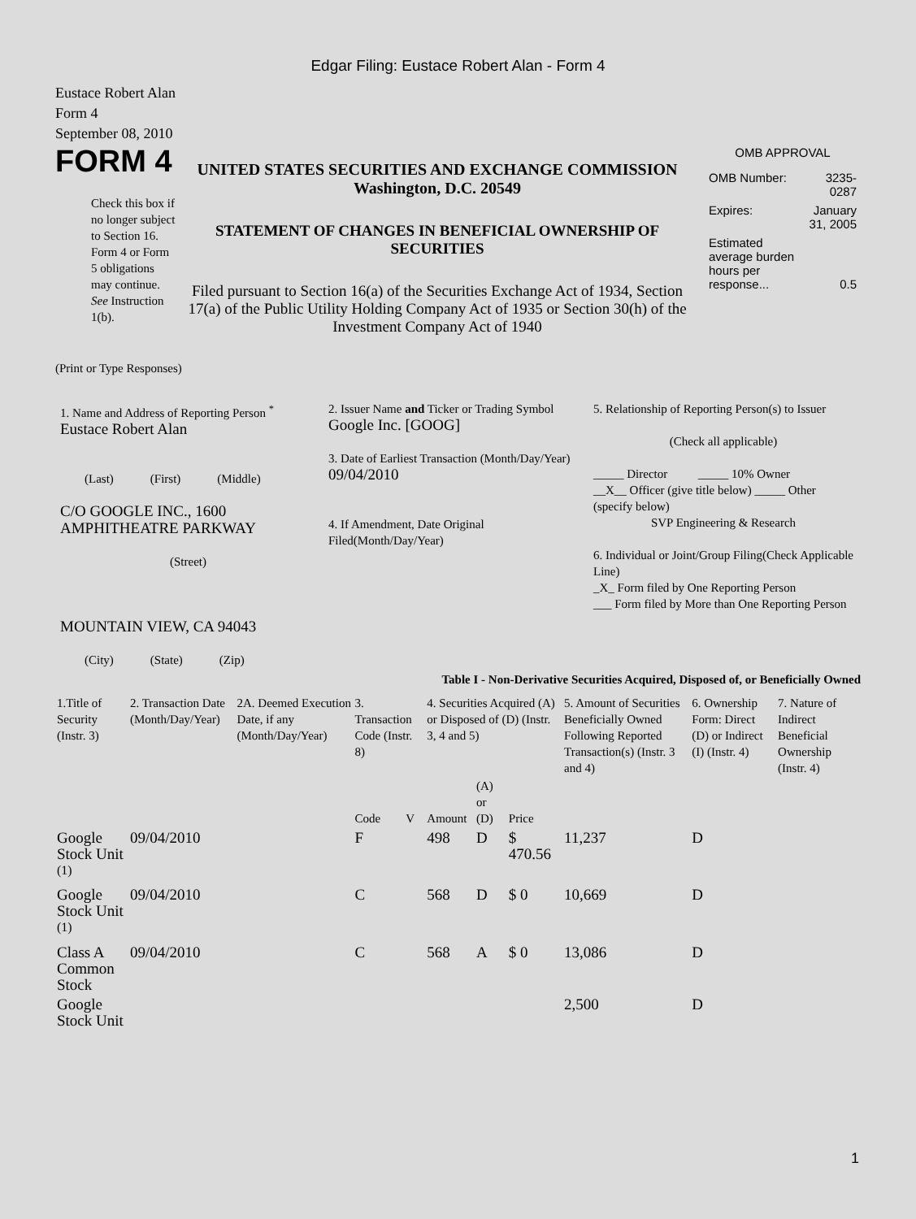Edgar Filing: Eustace Robert Alan - Form 4
Eustace Robert Alan
Form 4
September 08, 2010
FORM 4
Check this box if no longer subject to Section 16. Form 4 or Form 5 obligations may continue. See Instruction 1(b).
UNITED STATES SECURITIES AND EXCHANGE COMMISSION
Washington, D.C. 20549
STATEMENT OF CHANGES IN BENEFICIAL OWNERSHIP OF SECURITIES
Filed pursuant to Section 16(a) of the Securities Exchange Act of 1934, Section 17(a) of the Public Utility Holding Company Act of 1935 or Section 30(h) of the Investment Company Act of 1940
OMB APPROVAL
| OMB Number: | 3235-0287 |
| Expires: | January 31, 2005 |
| Estimated average burden hours per response... | 0.5 |
(Print or Type Responses)
1. Name and Address of Reporting Person <sup>*</sup>
Eustace Robert Alan
(Last) (First) (Middle)
C/O GOOGLE INC., 1600 AMPHITHEATRE PARKWAY
(Street)
MOUNTAIN VIEW, CA 94043
(City) (State) (Zip)
2. Issuer Name and Ticker or Trading Symbol
Google Inc. [GOOG]
3. Date of Earliest Transaction (Month/Day/Year)
09/04/2010
4. If Amendment, Date Original Filed(Month/Day/Year)
5. Relationship of Reporting Person(s) to Issuer
(Check all applicable)
_____ Director _____ 10% Owner
__X__ Officer (give title below) _____ Other (specify below)
SVP Engineering & Research
6. Individual or Joint/Group Filing(Check Applicable Line)
_X_ Form filed by One Reporting Person
___ Form filed by More than One Reporting Person
Table I - Non-Derivative Securities Acquired, Disposed of, or Beneficially Owned
| 1.Title of Security (Instr. 3) | 2. Transaction Date (Month/Day/Year) | 2A. Deemed Execution Date, if any (Month/Day/Year) | 3. Transaction Code (Instr. 8) | | 4. Securities Acquired (A) or Disposed of (D) (Instr. 3, 4 and 5) | | | 5. Amount of Securities Beneficially Owned Following Reported Transaction(s) (Instr. 3 and 4) | 6. Ownership Form: Direct (D) or Indirect (I) (Instr. 4) | 7. Nature of Indirect Beneficial Ownership (Instr. 4) |
| --- | --- | --- | --- | --- | --- | --- | --- | --- | --- | --- |
| | | | Code | V | Amount | (A) or (D) | Price | | | |
| Google Stock Unit <sup>(1)</sup> | 09/04/2010 | | F | | 498 | D | $ 470.56 | 11,237 | D | |
| Google Stock Unit <sup>(1)</sup> | 09/04/2010 | | C | | 568 | D | $ 0 | 10,669 | D | |
| Class A Common Stock | 09/04/2010 | | C | | 568 | A | $ 0 | 13,086 | D | |
| Google Stock Unit | | | | | | | | 2,500 | D | |
1